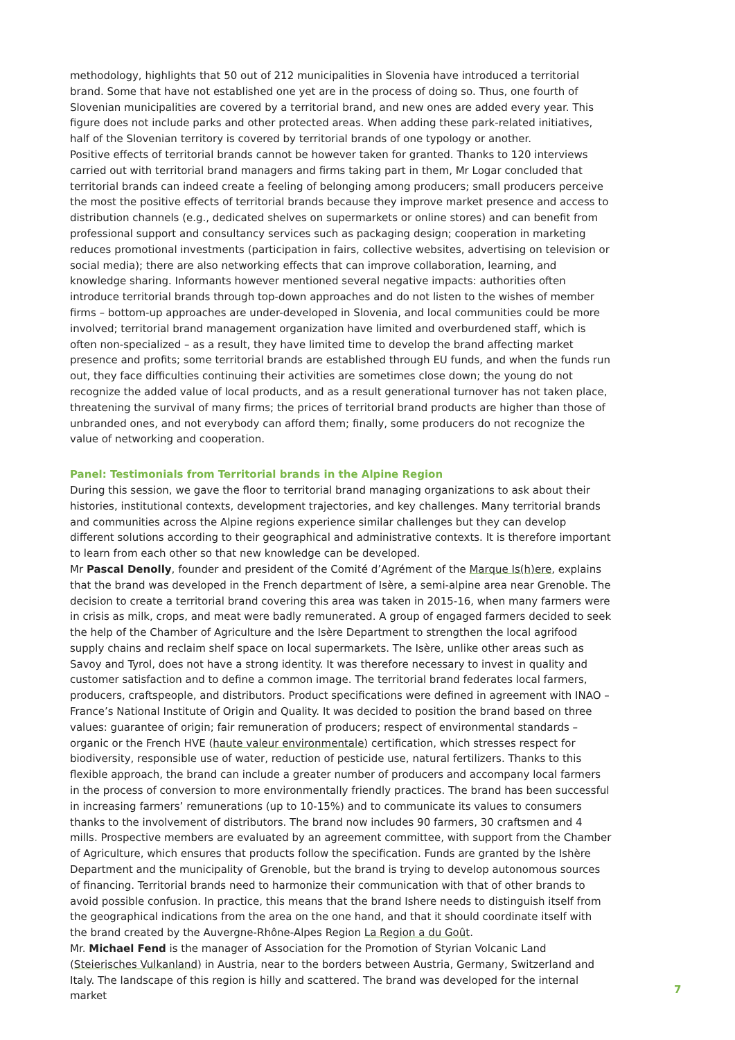methodology, highlights that 50 out of 212 municipalities in Slovenia have introduced a territorial brand. Some that have not established one yet are in the process of doing so. Thus, one fourth of Slovenian municipalities are covered by a territorial brand, and new ones are added every year. This figure does not include parks and other protected areas. When adding these park-related initiatives, half of the Slovenian territory is covered by territorial brands of one typology or another.
Positive effects of territorial brands cannot be however taken for granted. Thanks to 120 interviews carried out with territorial brand managers and firms taking part in them, Mr Logar concluded that territorial brands can indeed create a feeling of belonging among producers; small producers perceive the most the positive effects of territorial brands because they improve market presence and access to distribution channels (e.g., dedicated shelves on supermarkets or online stores) and can benefit from professional support and consultancy services such as packaging design; cooperation in marketing reduces promotional investments (participation in fairs, collective websites, advertising on television or social media); there are also networking effects that can improve collaboration, learning, and knowledge sharing. Informants however mentioned several negative impacts: authorities often introduce territorial brands through top-down approaches and do not listen to the wishes of member firms – bottom-up approaches are under-developed in Slovenia, and local communities could be more involved; territorial brand management organization have limited and overburdened staff, which is often non-specialized – as a result, they have limited time to develop the brand affecting market presence and profits; some territorial brands are established through EU funds, and when the funds run out, they face difficulties continuing their activities are sometimes close down; the young do not recognize the added value of local products, and as a result generational turnover has not taken place, threatening the survival of many firms; the prices of territorial brand products are higher than those of unbranded ones, and not everybody can afford them; finally, some producers do not recognize the value of networking and cooperation.
Panel: Testimonials from Territorial brands in the Alpine Region
During this session, we gave the floor to territorial brand managing organizations to ask about their histories, institutional contexts, development trajectories, and key challenges. Many territorial brands and communities across the Alpine regions experience similar challenges but they can develop different solutions according to their geographical and administrative contexts. It is therefore important to learn from each other so that new knowledge can be developed.
Mr Pascal Denolly, founder and president of the Comité d’Agrément of the Marque Is(h)ere, explains that the brand was developed in the French department of Isère, a semi-alpine area near Grenoble. The decision to create a territorial brand covering this area was taken in 2015-16, when many farmers were in crisis as milk, crops, and meat were badly remunerated. A group of engaged farmers decided to seek the help of the Chamber of Agriculture and the Isère Department to strengthen the local agrifood supply chains and reclaim shelf space on local supermarkets. The Isère, unlike other areas such as Savoy and Tyrol, does not have a strong identity. It was therefore necessary to invest in quality and customer satisfaction and to define a common image. The territorial brand federates local farmers, producers, craftspeople, and distributors. Product specifications were defined in agreement with INAO – France’s National Institute of Origin and Quality. It was decided to position the brand based on three values: guarantee of origin; fair remuneration of producers; respect of environmental standards – organic or the French HVE (haute valeur environmentale) certification, which stresses respect for biodiversity, responsible use of water, reduction of pesticide use, natural fertilizers. Thanks to this flexible approach, the brand can include a greater number of producers and accompany local farmers in the process of conversion to more environmentally friendly practices. The brand has been successful in increasing farmers’ remunerations (up to 10-15%) and to communicate its values to consumers thanks to the involvement of distributors. The brand now includes 90 farmers, 30 craftsmen and 4 mills. Prospective members are evaluated by an agreement committee, with support from the Chamber of Agriculture, which ensures that products follow the specification. Funds are granted by the Ishère Department and the municipality of Grenoble, but the brand is trying to develop autonomous sources of financing. Territorial brands need to harmonize their communication with that of other brands to avoid possible confusion. In practice, this means that the brand Ishere needs to distinguish itself from the geographical indications from the area on the one hand, and that it should coordinate itself with the brand created by the Auvergne-Rhône-Alpes Region La Region a du Goût.
Mr. Michael Fend is the manager of Association for the Promotion of Styrian Volcanic Land (Steierisches Vulkanland) in Austria, near to the borders between Austria, Germany, Switzerland and Italy. The landscape of this region is hilly and scattered. The brand was developed for the internal market
7